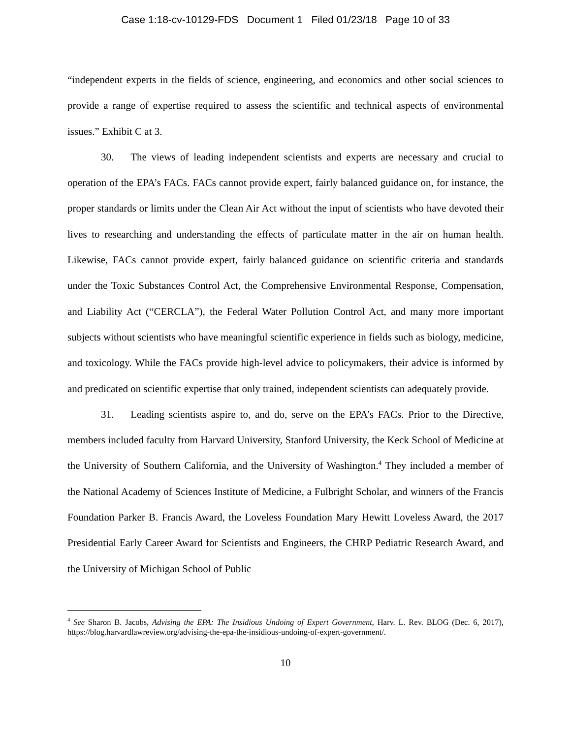Case 1:18-cv-10129-FDS Document 1 Filed 01/23/18 Page 10 of 33
“independent experts in the fields of science, engineering, and economics and other social sciences to provide a range of expertise required to assess the scientific and technical aspects of environmental issues.” Exhibit C at 3.
30. The views of leading independent scientists and experts are necessary and crucial to operation of the EPA’s FACs. FACs cannot provide expert, fairly balanced guidance on, for instance, the proper standards or limits under the Clean Air Act without the input of scientists who have devoted their lives to researching and understanding the effects of particulate matter in the air on human health. Likewise, FACs cannot provide expert, fairly balanced guidance on scientific criteria and standards under the Toxic Substances Control Act, the Comprehensive Environmental Response, Compensation, and Liability Act (“CERCLA”), the Federal Water Pollution Control Act, and many more important subjects without scientists who have meaningful scientific experience in fields such as biology, medicine, and toxicology. While the FACs provide high-level advice to policymakers, their advice is informed by and predicated on scientific expertise that only trained, independent scientists can adequately provide.
31. Leading scientists aspire to, and do, serve on the EPA’s FACs. Prior to the Directive, members included faculty from Harvard University, Stanford University, the Keck School of Medicine at the University of Southern California, and the University of Washington.<sup>4</sup> They included a member of the National Academy of Sciences Institute of Medicine, a Fulbright Scholar, and winners of the Francis Foundation Parker B. Francis Award, the Loveless Foundation Mary Hewitt Loveless Award, the 2017 Presidential Early Career Award for Scientists and Engineers, the CHRP Pediatric Research Award, and the University of Michigan School of Public
<sup>4</sup> See Sharon B. Jacobs, Advising the EPA: The Insidious Undoing of Expert Government, Harv. L. Rev. BLOG (Dec. 6, 2017), https://blog.harvardlawreview.org/advising-the-epa-the-insidious-undoing-of-expert-government/.
10